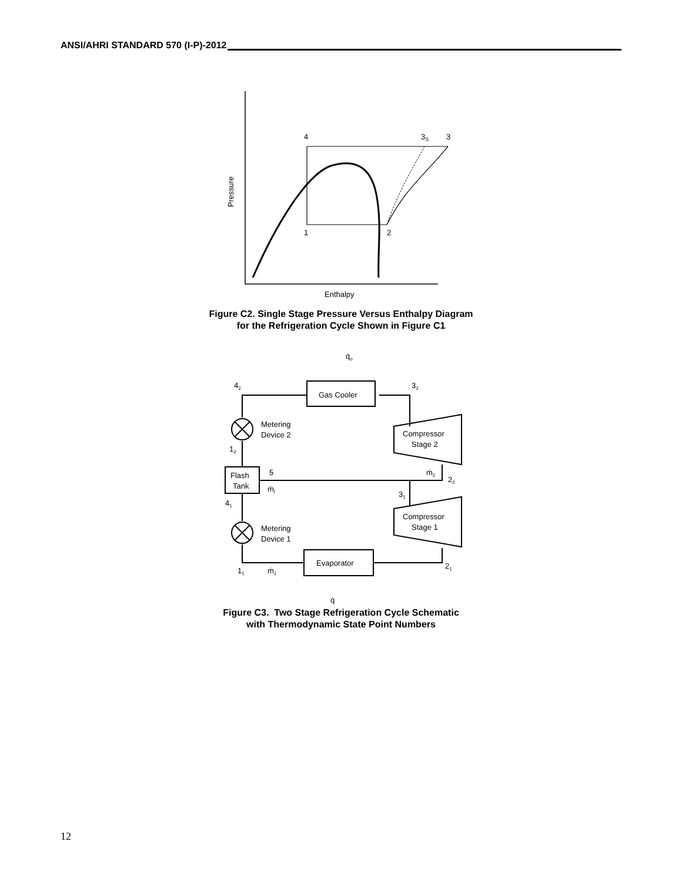ANSI/AHRI STANDARD 570 (I-P)-2012
4
3S
3
1
2
Pressure
Enthalpy
q̇o
Gas Cooler
42
32
Metering
Device 2
Compressor
Stage 2
12
Flash
Tank
5
ṁI
ṁ2
22
31
41
Compressor
Stage 1
Metering
Device 1
Evaporator
11
ṁ1
21
q̇
Figure C2. Single Stage Pressure Versus Enthalpy Diagram
for the Refrigeration Cycle Shown in Figure C1
Figure C3. Two Stage Refrigeration Cycle Schematic
with Thermodynamic State Point Numbers
12